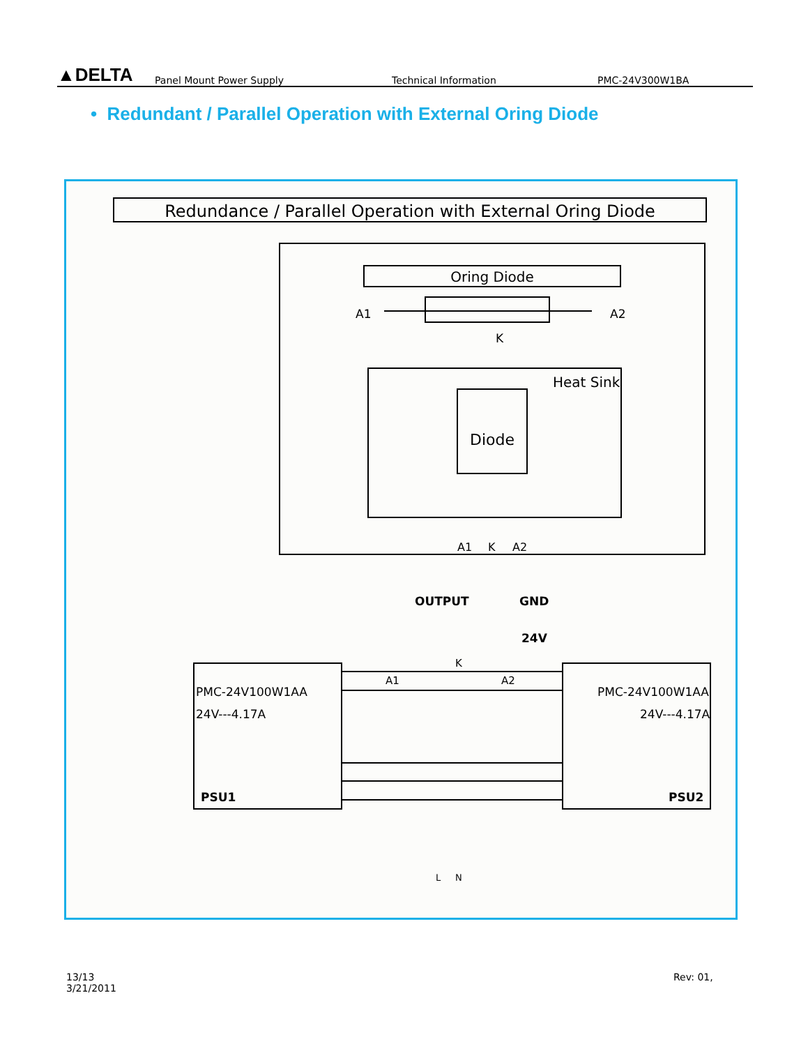▲DELTA
Panel Mount Power Supply
Technical Information
PMC-24V300W1BA
• Redundant / Parallel Operation with External Oring Diode
Redundance / Parallel Operation with External Oring Diode
Oring Diode
A1
A2
K
Heat Sink
Diode
A1
K
A2
OUTPUT
GND
24V
PMC-24V100W1AA
24V---4.17A
PSU1
PMC-24V100W1AA
24V---4.17A
PSU2
A1
A2
K
L
N
13/13
3/21/2011
Rev: 01,